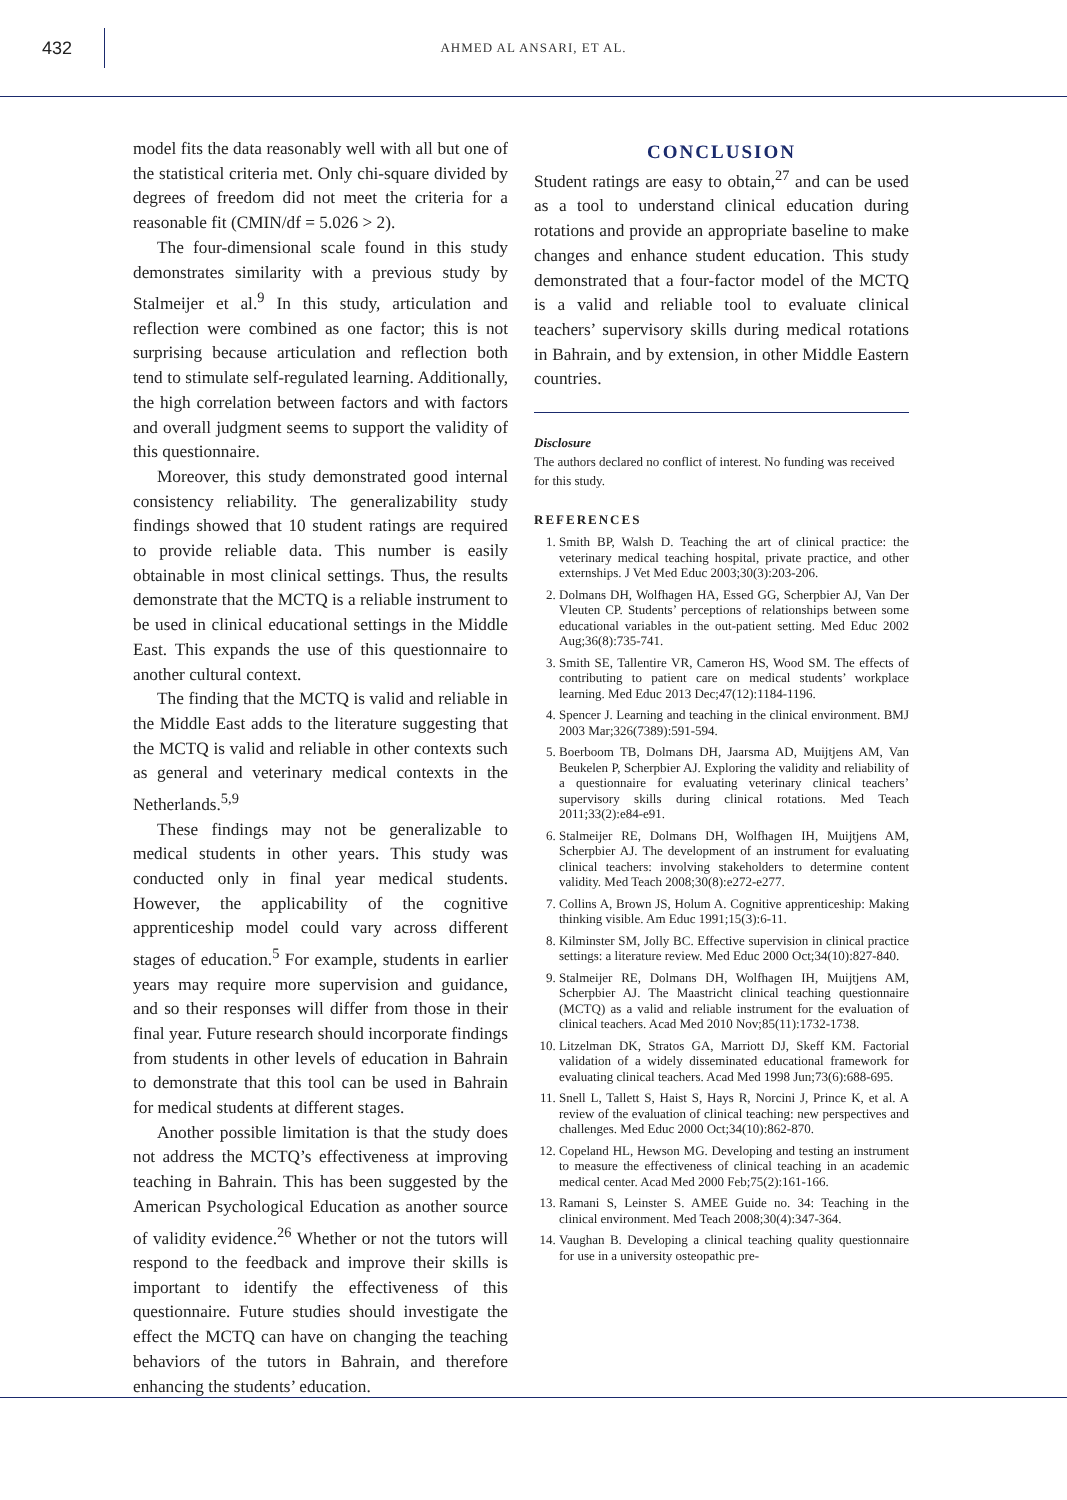432
AHMED AL ANSARI, ET AL.
model fits the data reasonably well with all but one of the statistical criteria met. Only chi-square divided by degrees of freedom did not meet the criteria for a reasonable fit (CMIN/df = 5.026 > 2).
The four-dimensional scale found in this study demonstrates similarity with a previous study by Stalmeijer et al.<sup>9</sup> In this study, articulation and reflection were combined as one factor; this is not surprising because articulation and reflection both tend to stimulate self-regulated learning. Additionally, the high correlation between factors and with factors and overall judgment seems to support the validity of this questionnaire.
Moreover, this study demonstrated good internal consistency reliability. The generalizability study findings showed that 10 student ratings are required to provide reliable data. This number is easily obtainable in most clinical settings. Thus, the results demonstrate that the MCTQ is a reliable instrument to be used in clinical educational settings in the Middle East. This expands the use of this questionnaire to another cultural context.
The finding that the MCTQ is valid and reliable in the Middle East adds to the literature suggesting that the MCTQ is valid and reliable in other contexts such as general and veterinary medical contexts in the Netherlands.<sup>5,9</sup>
These findings may not be generalizable to medical students in other years. This study was conducted only in final year medical students. However, the applicability of the cognitive apprenticeship model could vary across different stages of education.<sup>5</sup> For example, students in earlier years may require more supervision and guidance, and so their responses will differ from those in their final year. Future research should incorporate findings from students in other levels of education in Bahrain to demonstrate that this tool can be used in Bahrain for medical students at different stages.
Another possible limitation is that the study does not address the MCTQ’s effectiveness at improving teaching in Bahrain. This has been suggested by the American Psychological Education as another source of validity evidence.<sup>26</sup> Whether or not the tutors will respond to the feedback and improve their skills is important to identify the effectiveness of this questionnaire. Future studies should investigate the effect the MCTQ can have on changing the teaching behaviors of the tutors in Bahrain, and therefore enhancing the students’ education.
CONCLUSION
Student ratings are easy to obtain,<sup>27</sup> and can be used as a tool to understand clinical education during rotations and provide an appropriate baseline to make changes and enhance student education. This study demonstrated that a four-factor model of the MCTQ is a valid and reliable tool to evaluate clinical teachers’ supervisory skills during medical rotations in Bahrain, and by extension, in other Middle Eastern countries.
Disclosure
The authors declared no conflict of interest. No funding was received for this study.
REFERENCES
1. Smith BP, Walsh D. Teaching the art of clinical practice: the veterinary medical teaching hospital, private practice, and other externships. J Vet Med Educ 2003;30(3):203-206.
2. Dolmans DH, Wolfhagen HA, Essed GG, Scherpbier AJ, Van Der Vleuten CP. Students’ perceptions of relationships between some educational variables in the out-patient setting. Med Educ 2002 Aug;36(8):735-741.
3. Smith SE, Tallentire VR, Cameron HS, Wood SM. The effects of contributing to patient care on medical students’ workplace learning. Med Educ 2013 Dec;47(12):1184-1196.
4. Spencer J. Learning and teaching in the clinical environment. BMJ 2003 Mar;326(7389):591-594.
5. Boerboom TB, Dolmans DH, Jaarsma AD, Muijtjens AM, Van Beukelen P, Scherpbier AJ. Exploring the validity and reliability of a questionnaire for evaluating veterinary clinical teachers’ supervisory skills during clinical rotations. Med Teach 2011;33(2):e84-e91.
6. Stalmeijer RE, Dolmans DH, Wolfhagen IH, Muijtjens AM, Scherpbier AJ. The development of an instrument for evaluating clinical teachers: involving stakeholders to determine content validity. Med Teach 2008;30(8):e272-e277.
7. Collins A, Brown JS, Holum A. Cognitive apprenticeship: Making thinking visible. Am Educ 1991;15(3):6-11.
8. Kilminster SM, Jolly BC. Effective supervision in clinical practice settings: a literature review. Med Educ 2000 Oct;34(10):827-840.
9. Stalmeijer RE, Dolmans DH, Wolfhagen IH, Muijtjens AM, Scherpbier AJ. The Maastricht clinical teaching questionnaire (MCTQ) as a valid and reliable instrument for the evaluation of clinical teachers. Acad Med 2010 Nov;85(11):1732-1738.
10. Litzelman DK, Stratos GA, Marriott DJ, Skeff KM. Factorial validation of a widely disseminated educational framework for evaluating clinical teachers. Acad Med 1998 Jun;73(6):688-695.
11. Snell L, Tallett S, Haist S, Hays R, Norcini J, Prince K, et al. A review of the evaluation of clinical teaching: new perspectives and challenges. Med Educ 2000 Oct;34(10):862-870.
12. Copeland HL, Hewson MG. Developing and testing an instrument to measure the effectiveness of clinical teaching in an academic medical center. Acad Med 2000 Feb;75(2):161-166.
13. Ramani S, Leinster S. AMEE Guide no. 34: Teaching in the clinical environment. Med Teach 2008;30(4):347-364.
14. Vaughan B. Developing a clinical teaching quality questionnaire for use in a university osteopathic pre-